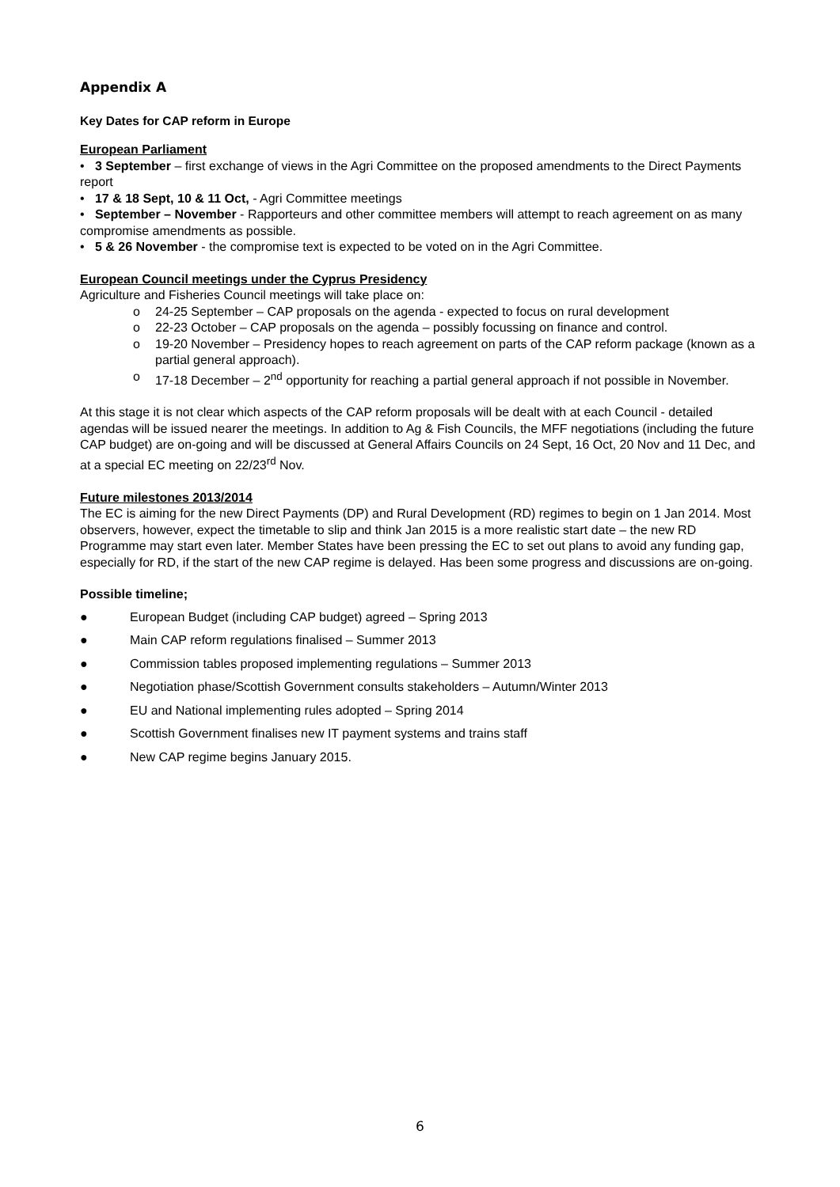Appendix A
Key Dates for CAP reform in Europe
European Parliament
• 3 September – first exchange of views in the Agri Committee on the proposed amendments to the Direct Payments report
• 17 & 18 Sept, 10 & 11 Oct, - Agri Committee meetings
• September – November - Rapporteurs and other committee members will attempt to reach agreement on as many compromise amendments as possible.
• 5 & 26 November - the compromise text is expected to be voted on in the Agri Committee.
European Council meetings under the Cyprus Presidency
Agriculture and Fisheries Council meetings will take place on:
o 24-25 September – CAP proposals on the agenda - expected to focus on rural development
o 22-23 October – CAP proposals on the agenda – possibly focussing on finance and control.
o 19-20 November – Presidency hopes to reach agreement on parts of the CAP reform package (known as a partial general approach).
o 17-18 December – 2<sup>nd</sup> opportunity for reaching a partial general approach if not possible in November.
At this stage it is not clear which aspects of the CAP reform proposals will be dealt with at each Council - detailed agendas will be issued nearer the meetings. In addition to Ag & Fish Councils, the MFF negotiations (including the future CAP budget) are on-going and will be discussed at General Affairs Councils on 24 Sept, 16 Oct, 20 Nov and 11 Dec, and at a special EC meeting on 22/23<sup>rd</sup> Nov.
Future milestones 2013/2014
The EC is aiming for the new Direct Payments (DP) and Rural Development (RD) regimes to begin on 1 Jan 2014. Most observers, however, expect the timetable to slip and think Jan 2015 is a more realistic start date – the new RD Programme may start even later. Member States have been pressing the EC to set out plans to avoid any funding gap, especially for RD, if the start of the new CAP regime is delayed. Has been some progress and discussions are on-going.
Possible timeline;
● European Budget (including CAP budget) agreed – Spring 2013
● Main CAP reform regulations finalised – Summer 2013
● Commission tables proposed implementing regulations – Summer 2013
● Negotiation phase/Scottish Government consults stakeholders – Autumn/Winter 2013
● EU and National implementing rules adopted – Spring 2014
● Scottish Government finalises new IT payment systems and trains staff
● New CAP regime begins January 2015.
6